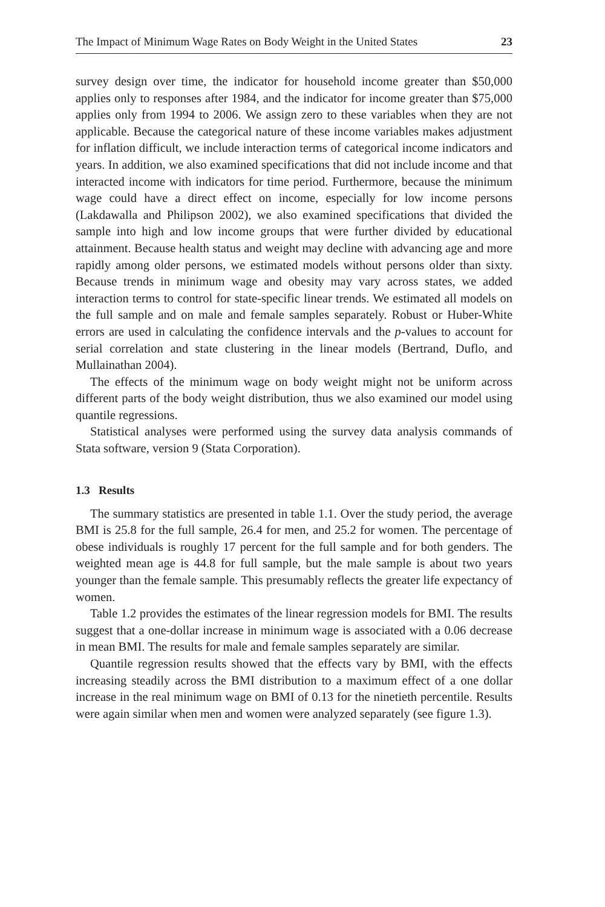The Impact of Minimum Wage Rates on Body Weight in the United States 23
survey design over time, the indicator for household income greater than $50,000 applies only to responses after 1984, and the indicator for income greater than $75,000 applies only from 1994 to 2006. We assign zero to these variables when they are not applicable. Because the categorical nature of these income variables makes adjustment for inflation difficult, we include interaction terms of categorical income indicators and years. In addition, we also examined specifications that did not include income and that interacted income with indicators for time period. Furthermore, because the minimum wage could have a direct effect on income, especially for low income persons (Lakdawalla and Philipson 2002), we also examined specifications that divided the sample into high and low income groups that were further divided by educational attainment. Because health status and weight may decline with advancing age and more rapidly among older persons, we estimated models without persons older than sixty. Because trends in minimum wage and obesity may vary across states, we added interaction terms to control for state-specific linear trends. We estimated all models on the full sample and on male and female samples separately. Robust or Huber-White errors are used in calculating the confidence intervals and the p-values to account for serial correlation and state clustering in the linear models (Bertrand, Duflo, and Mullainathan 2004).
The effects of the minimum wage on body weight might not be uniform across different parts of the body weight distribution, thus we also examined our model using quantile regressions.
Statistical analyses were performed using the survey data analysis commands of Stata software, version 9 (Stata Corporation).
1.3 Results
The summary statistics are presented in table 1.1. Over the study period, the average BMI is 25.8 for the full sample, 26.4 for men, and 25.2 for women. The percentage of obese individuals is roughly 17 percent for the full sample and for both genders. The weighted mean age is 44.8 for full sample, but the male sample is about two years younger than the female sample. This presumably reflects the greater life expectancy of women.
Table 1.2 provides the estimates of the linear regression models for BMI. The results suggest that a one-dollar increase in minimum wage is associated with a 0.06 decrease in mean BMI. The results for male and female samples separately are similar.
Quantile regression results showed that the effects vary by BMI, with the effects increasing steadily across the BMI distribution to a maximum effect of a one dollar increase in the real minimum wage on BMI of 0.13 for the ninetieth percentile. Results were again similar when men and women were analyzed separately (see figure 1.3).